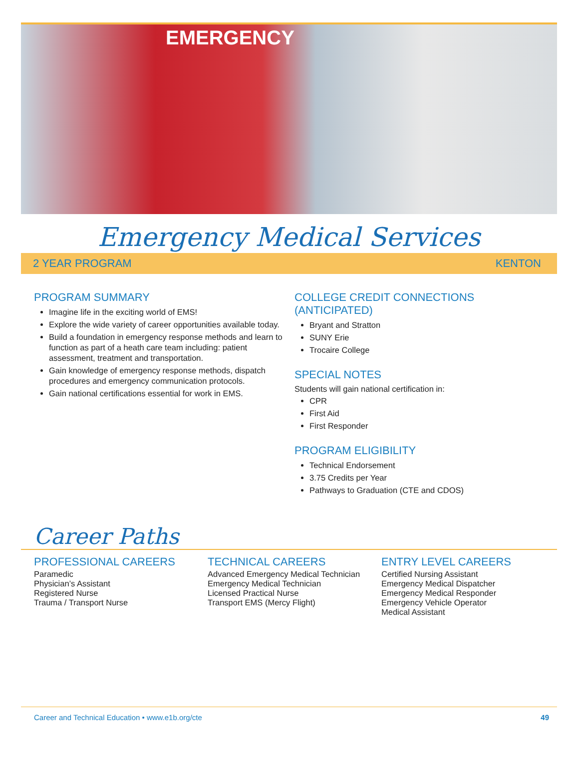EMERGENCY
Emergency Medical Services
2 YEAR PROGRAM KENTON
PROGRAM SUMMARY
Imagine life in the exciting world of EMS!
Explore the wide variety of career opportunities available today.
Build a foundation in emergency response methods and learn to function as part of a heath care team including: patient assessment, treatment and transportation.
Gain knowledge of emergency response methods, dispatch procedures and emergency communication protocols.
Gain national certifications essential for work in EMS.
COLLEGE CREDIT CONNECTIONS (ANTICIPATED)
Bryant and Stratton
SUNY Erie
Trocaire College
SPECIAL NOTES
Students will gain national certification in:
CPR
First Aid
First Responder
PROGRAM ELIGIBILITY
Technical Endorsement
3.75 Credits per Year
Pathways to Graduation (CTE and CDOS)
Career Paths
PROFESSIONAL CAREERS
Paramedic
Physician’s Assistant
Registered Nurse
Trauma / Transport Nurse
TECHNICAL CAREERS
Advanced Emergency Medical Technician
Emergency Medical Technician
Licensed Practical Nurse
Transport EMS (Mercy Flight)
ENTRY LEVEL CAREERS
Certified Nursing Assistant
Emergency Medical Dispatcher
Emergency Medical Responder
Emergency Vehicle Operator
Medical Assistant
Career and Technical Education • www.e1b.org/cte 49